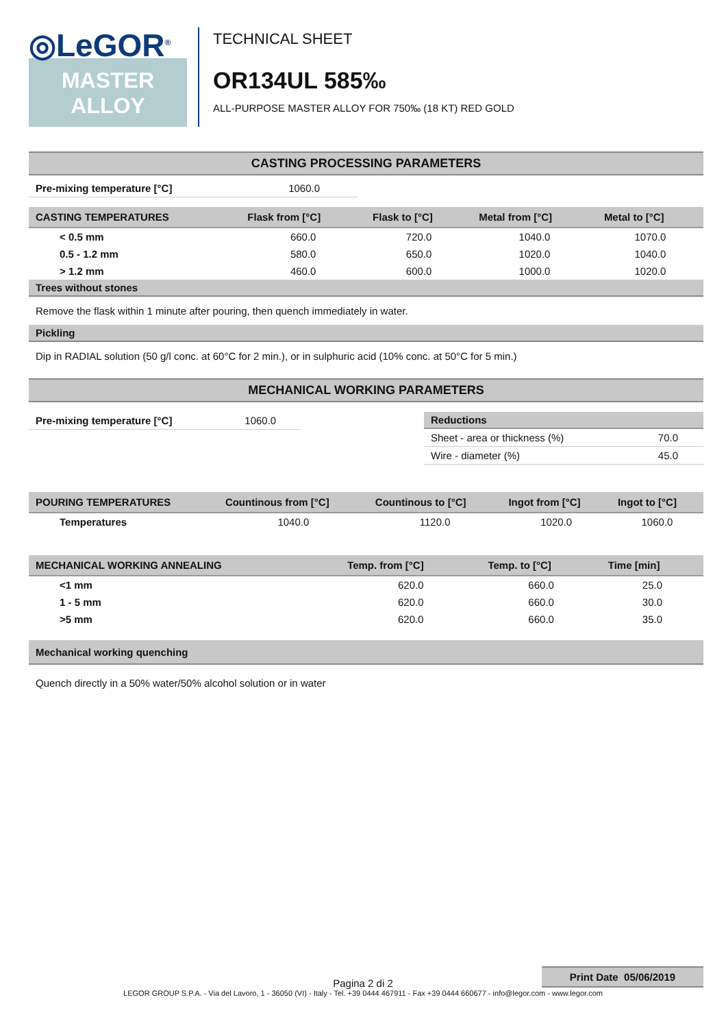◎LeGOR<sup>®</sup>
MASTER
ALLOY
TECHNICAL SHEET
OR134UL 585‰
ALL-PURPOSE MASTER ALLOY FOR 750‰ (18 KT) RED GOLD
CASTING PROCESSING PARAMETERS
| Pre-mixing temperature [°C] | 1060.0 |
| CASTING TEMPERATURES | Flask from [°C] | Flask to [°C] | Metal from [°C] | Metal to [°C] |
| --- | --- | --- | --- | --- |
| < 0.5 mm | 660.0 | 720.0 | 1040.0 | 1070.0 |
| 0.5 - 1.2 mm | 580.0 | 650.0 | 1020.0 | 1040.0 |
| > 1.2 mm | 460.0 | 600.0 | 1000.0 | 1020.0 |
Trees without stones
Remove the flask within 1 minute after pouring, then quench immediately in water.
Pickling
Dip in RADIAL solution (50 g/l conc. at 60°C for 2 min.), or in sulphuric acid (10% conc. at 50°C for 5 min.)
MECHANICAL WORKING PARAMETERS
| Pre-mixing temperature [°C] | 1060.0 |
| Reductions | |
| --- | --- |
| Sheet - area or thickness (%) | 70.0 |
| Wire - diameter (%) | 45.0 |
| POURING TEMPERATURES | Countinous from [°C] | Countinous to [°C] | Ingot from [°C] | Ingot to [°C] |
| --- | --- | --- | --- | --- |
| Temperatures | 1040.0 | 1120.0 | 1020.0 | 1060.0 |
| MECHANICAL WORKING ANNEALING | Temp. from [°C] | Temp. to [°C] | Time [min] |
| --- | --- | --- | --- |
| <1 mm | 620.0 | 660.0 | 25.0 |
| 1 - 5 mm | 620.0 | 660.0 | 30.0 |
| >5 mm | 620.0 | 660.0 | 35.0 |
Mechanical working quenching
Quench directly in a 50% water/50% alcohol solution or in water
Print Date 05/06/2019
Pagina 2 di 2
LEGOR GROUP S.P.A. - Via del Lavoro, 1 - 36050 (VI) - Italy - Tel. +39 0444 467911 - Fax +39 0444 660677 - info@legor.com - www.legor.com